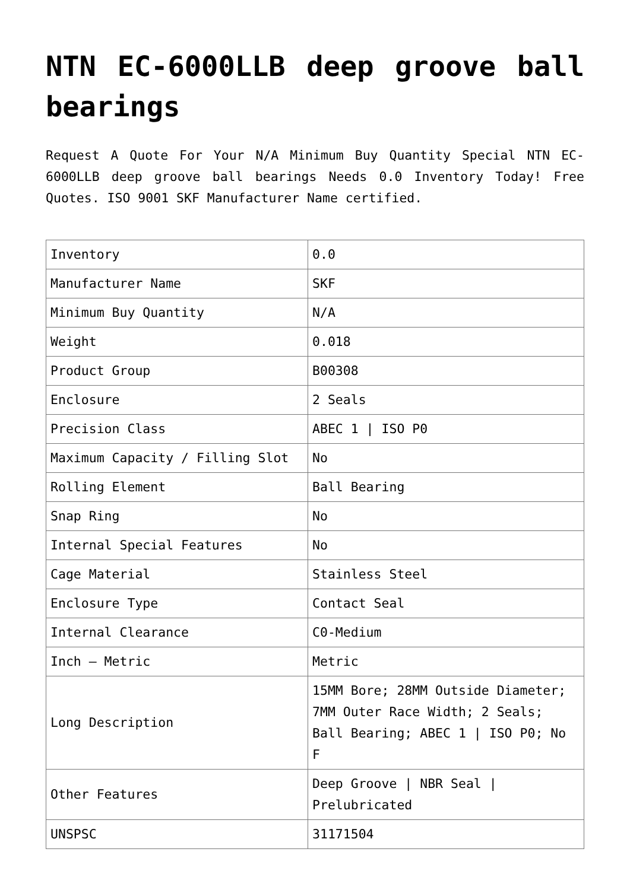NTN EC-6000LLB deep groove ball bearings
Request A Quote For Your N/A Minimum Buy Quantity Special NTN EC-6000LLB deep groove ball bearings Needs 0.0 Inventory Today! Free Quotes. ISO 9001 SKF Manufacturer Name certified.
| Inventory | 0.0 |
| Manufacturer Name | SKF |
| Minimum Buy Quantity | N/A |
| Weight | 0.018 |
| Product Group | B00308 |
| Enclosure | 2 Seals |
| Precision Class | ABEC 1 / ISO P0 |
| Maximum Capacity / Filling Slot | No |
| Rolling Element | Ball Bearing |
| Snap Ring | No |
| Internal Special Features | No |
| Cage Material | Stainless Steel |
| Enclosure Type | Contact Seal |
| Internal Clearance | C0-Medium |
| Inch – Metric | Metric |
| Long Description | 15MM Bore; 28MM Outside Diameter; 7MM Outer Race Width; 2 Seals; Ball Bearing; ABEC 1 / ISO P0; No F |
| Other Features | Deep Groove / NBR Seal / Prelubricated |
| UNSPSC | 31171504 |